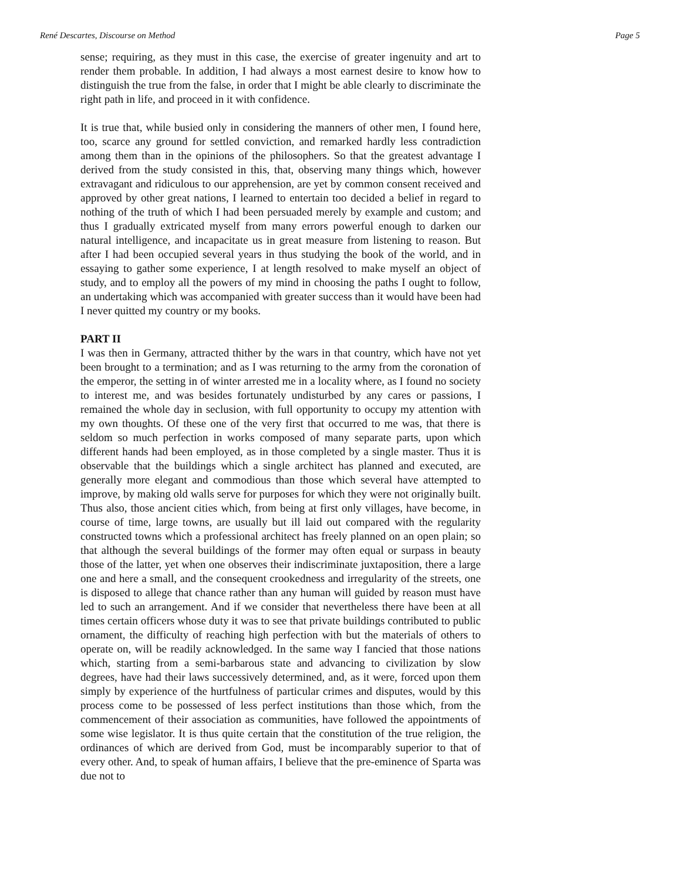René Descartes, Discourse on Method Page 5
sense; requiring, as they must in this case, the exercise of greater ingenuity and art to render them probable. In addition, I had always a most earnest desire to know how to distinguish the true from the false, in order that I might be able clearly to discriminate the right path in life, and proceed in it with confidence.
It is true that, while busied only in considering the manners of other men, I found here, too, scarce any ground for settled conviction, and remarked hardly less contradiction among them than in the opinions of the philosophers. So that the greatest advantage I derived from the study consisted in this, that, observing many things which, however extravagant and ridiculous to our apprehension, are yet by common consent received and approved by other great nations, I learned to entertain too decided a belief in regard to nothing of the truth of which I had been persuaded merely by example and custom; and thus I gradually extricated myself from many errors powerful enough to darken our natural intelligence, and incapacitate us in great measure from listening to reason. But after I had been occupied several years in thus studying the book of the world, and in essaying to gather some experience, I at length resolved to make myself an object of study, and to employ all the powers of my mind in choosing the paths I ought to follow, an undertaking which was accompanied with greater success than it would have been had I never quitted my country or my books.
PART II
I was then in Germany, attracted thither by the wars in that country, which have not yet been brought to a termination; and as I was returning to the army from the coronation of the emperor, the setting in of winter arrested me in a locality where, as I found no society to interest me, and was besides fortunately undisturbed by any cares or passions, I remained the whole day in seclusion, with full opportunity to occupy my attention with my own thoughts. Of these one of the very first that occurred to me was, that there is seldom so much perfection in works composed of many separate parts, upon which different hands had been employed, as in those completed by a single master. Thus it is observable that the buildings which a single architect has planned and executed, are generally more elegant and commodious than those which several have attempted to improve, by making old walls serve for purposes for which they were not originally built. Thus also, those ancient cities which, from being at first only villages, have become, in course of time, large towns, are usually but ill laid out compared with the regularity constructed towns which a professional architect has freely planned on an open plain; so that although the several buildings of the former may often equal or surpass in beauty those of the latter, yet when one observes their indiscriminate juxtaposition, there a large one and here a small, and the consequent crookedness and irregularity of the streets, one is disposed to allege that chance rather than any human will guided by reason must have led to such an arrangement. And if we consider that nevertheless there have been at all times certain officers whose duty it was to see that private buildings contributed to public ornament, the difficulty of reaching high perfection with but the materials of others to operate on, will be readily acknowledged. In the same way I fancied that those nations which, starting from a semi-barbarous state and advancing to civilization by slow degrees, have had their laws successively determined, and, as it were, forced upon them simply by experience of the hurtfulness of particular crimes and disputes, would by this process come to be possessed of less perfect institutions than those which, from the commencement of their association as communities, have followed the appointments of some wise legislator. It is thus quite certain that the constitution of the true religion, the ordinances of which are derived from God, must be incomparably superior to that of every other. And, to speak of human affairs, I believe that the pre-eminence of Sparta was due not to